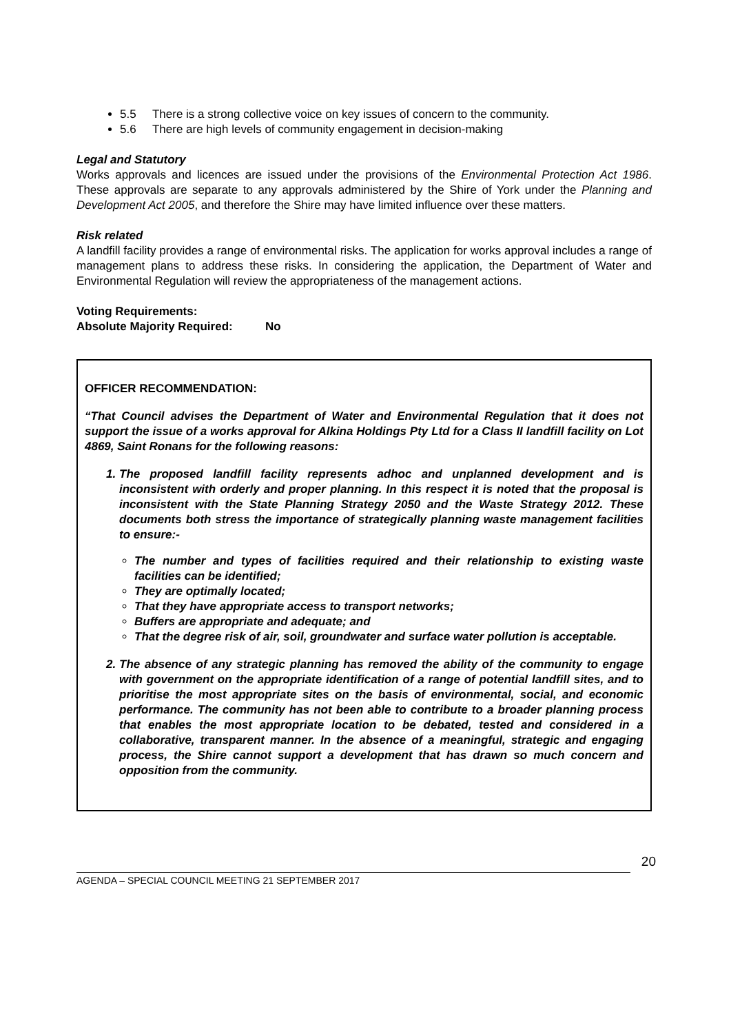5.5 There is a strong collective voice on key issues of concern to the community.
5.6 There are high levels of community engagement in decision-making
Legal and Statutory
Works approvals and licences are issued under the provisions of the Environmental Protection Act 1986. These approvals are separate to any approvals administered by the Shire of York under the Planning and Development Act 2005, and therefore the Shire may have limited influence over these matters.
Risk related
A landfill facility provides a range of environmental risks. The application for works approval includes a range of management plans to address these risks. In considering the application, the Department of Water and Environmental Regulation will review the appropriateness of the management actions.
Voting Requirements:
Absolute Majority Required: No
OFFICER RECOMMENDATION:
“That Council advises the Department of Water and Environmental Regulation that it does not support the issue of a works approval for Alkina Holdings Pty Ltd for a Class II landfill facility on Lot 4869, Saint Ronans for the following reasons:
1. The proposed landfill facility represents adhoc and unplanned development and is inconsistent with orderly and proper planning. In this respect it is noted that the proposal is inconsistent with the State Planning Strategy 2050 and the Waste Strategy 2012. These documents both stress the importance of strategically planning waste management facilities to ensure:-
The number and types of facilities required and their relationship to existing waste facilities can be identified;
They are optimally located;
That they have appropriate access to transport networks;
Buffers are appropriate and adequate; and
That the degree risk of air, soil, groundwater and surface water pollution is acceptable.
2. The absence of any strategic planning has removed the ability of the community to engage with government on the appropriate identification of a range of potential landfill sites, and to prioritise the most appropriate sites on the basis of environmental, social, and economic performance. The community has not been able to contribute to a broader planning process that enables the most appropriate location to be debated, tested and considered in a collaborative, transparent manner. In the absence of a meaningful, strategic and engaging process, the Shire cannot support a development that has drawn so much concern and opposition from the community.
20
AGENDA – SPECIAL COUNCIL MEETING 21 SEPTEMBER 2017